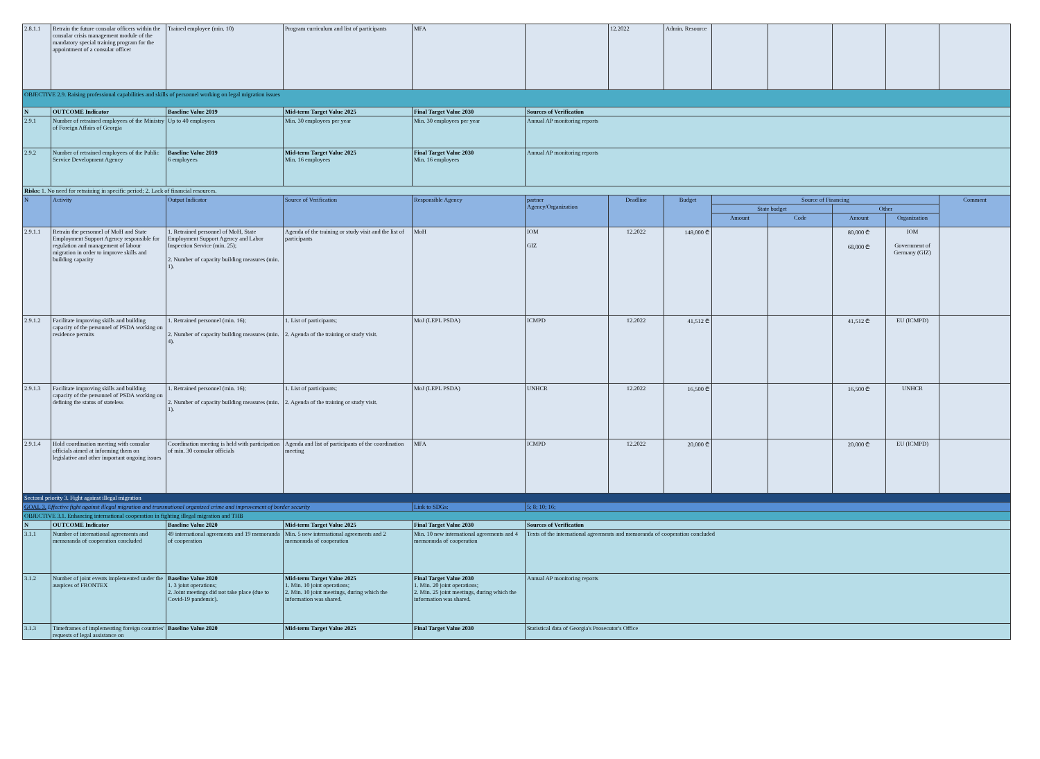| 2.8.1.1 | Retrain the future consular officers within the consular crisis management module of the mandatory special training program for the appointment of a consular officer | Trained employee (min. 10) | Program curriculum and list of participants | MFA | | 12.2022 | Admin. Resource | | | | | |
| OBJECTIVE 2.9. Raising professional capabilities and skills of personnel working on legal migration issues | | | | | | | | | | | | |
| N | OUTCOME Indicator | Baseline Value 2019 | Mid-term Target Value 2025 | Final Target Value 2030 | Sources of Verification | | | | | | | |
| 2.9.1 | Number of retrained employees of the Ministry of Foreign Affairs of Georgia | Up to 40 employees | Min. 30 employees per year | Min. 30 employees per year | Annual AP monitoring reports | | | | | | | |
| 2.9.2 | Number of retrained employees of the Public Service Development Agency | Baseline Value 2019 6 employees | Mid-term Target Value 2025 Min. 16 employees | Final Target Value 2030 Min. 16 employees | Annual AP monitoring reports | | | | | | | |
| Risks: 1. No need for retraining in specific period; 2. Lack of financial resources. | | | | | | | | | | | | |
| N | Activity | Output Indicator | Source of Verification | Responsible Agency | partner Agency/Organization | Deadline | Budget | Source of Financing | | | | Comment |
| | | | | | | | | State budget | | Other | | |
| | | | | | | | | Amount | Code | Amount | Organization | |
| 2.9.1.1 | Retrain the personnel of MoH and State Employment Support Agency responsible for regulation and management of labour migration in order to improve skills and building capacity | 1. Retrained personnel of MoH, State Employment Support Agency and Labor Inspection Service (min. 25); 2. Number of capacity building measures (min. 1). | Agenda of the training or study visit and the list of participants | MoH | IOM GIZ | 12.2022 | 148,000 ₾ | | | 80,000 ₾ 68,000 ₾ | IOM Government of Germany (GIZ) | |
| 2.9.1.2 | Facilitate improving skills and building capacity of the personnel of PSDA working on residence permits | 1. Retrained personnel (min. 16); 2. Number of capacity building measures (min. 4). | 1. List of participants; 2. Agenda of the training or study visit. | MoJ (LEPL PSDA) | ICMPD | 12.2022 | 41,512 ₾ | | | 41,512 ₾ | EU (ICMPD) | |
| 2.9.1.3 | Facilitate improving skills and building capacity of the personnel of PSDA working on defining the status of stateless | 1. Retrained personnel (min. 16); 2. Number of capacity building measures (min. 1). | 1. List of participants; 2. Agenda of the training or study visit. | MoJ (LEPL PSDA) | UNHCR | 12.2022 | 16,500 ₾ | | | 16,500 ₾ | UNHCR | |
| 2.9.1.4 | Hold coordination meeting with consular officials aimed at informing them on legislative and other important ongoing issues | Coordination meeting is held with participation of min. 30 consular officials | Agenda and list of participants of the coordination meeting | MFA | ICMPD | 12.2022 | 20,000 ₾ | | | 20,000 ₾ | EU (ICMPD) | |
| Sectoral priority 3. Fight against illegal migration | | | | | | | | | | | | |
| GOAL 3. Effective fight against illegal migration and transnational organized crime and improvement of border security | | | | Link to SDGs: | 5; 8; 10; 16; | | | | | | | |
| OBJECTIVE 3.1. Enhancing international cooperation in fighting illegal migration and THB | | | | | | | | | | | | |
| N | OUTCOME Indicator | Baseline Value 2020 | Mid-term Target Value 2025 | Final Target Value 2030 | Sources of Verification | | | | | | | |
| 3.1.1 | Number of international agreements and memoranda of cooperation concluded | 49 international agreements and 19 memoranda of cooperation | Min. 5 new international agreements and 2 memoranda of cooperation | Min. 10 new international agreements and 4 memoranda of cooperation | Texts of the international agreements and memoranda of cooperation concluded | | | | | | | |
| 3.1.2 | Number of joint events implemented under the auspices of FRONTEX | Baseline Value 2020 1. 3 joint operations; 2. Joint meetings did not take place (due to Covid-19 pandemic). | Mid-term Target Value 2025 1. Min. 10 joint operations; 2. Min. 10 joint meetings, during which the information was shared. | Final Target Value 2030 1. Min. 20 joint operations; 2. Min. 25 joint meetings, during which the information was shared. | Annual AP monitoring reports | | | | | | | |
| 3.1.3 | Timeframes of implementing foreign countries' requests of legal assistance on | Baseline Value 2020 | Mid-term Target Value 2025 | Final Target Value 2030 | Statistical data of Georgia's Prosecutor's Office | | | | | | | |